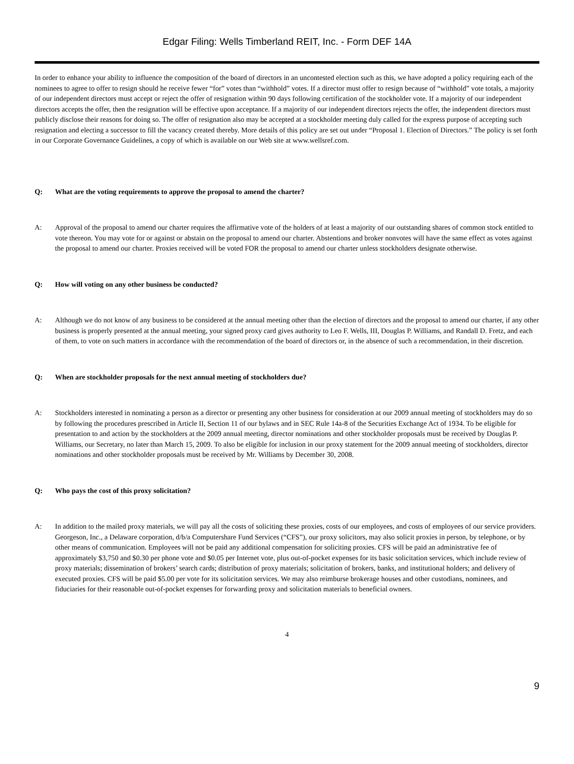Edgar Filing: Wells Timberland REIT, Inc. - Form DEF 14A
In order to enhance your ability to influence the composition of the board of directors in an uncontested election such as this, we have adopted a policy requiring each of the nominees to agree to offer to resign should he receive fewer “for” votes than “withhold” votes. If a director must offer to resign because of “withhold” vote totals, a majority of our independent directors must accept or reject the offer of resignation within 90 days following certification of the stockholder vote. If a majority of our independent directors accepts the offer, then the resignation will be effective upon acceptance. If a majority of our independent directors rejects the offer, the independent directors must publicly disclose their reasons for doing so. The offer of resignation also may be accepted at a stockholder meeting duly called for the express purpose of accepting such resignation and electing a successor to fill the vacancy created thereby. More details of this policy are set out under “Proposal 1. Election of Directors.” The policy is set forth in our Corporate Governance Guidelines, a copy of which is available on our Web site at www.wellsref.com.
Q: What are the voting requirements to approve the proposal to amend the charter?
A: Approval of the proposal to amend our charter requires the affirmative vote of the holders of at least a majority of our outstanding shares of common stock entitled to vote thereon. You may vote for or against or abstain on the proposal to amend our charter. Abstentions and broker nonvotes will have the same effect as votes against the proposal to amend our charter. Proxies received will be voted FOR the proposal to amend our charter unless stockholders designate otherwise.
Q: How will voting on any other business be conducted?
A: Although we do not know of any business to be considered at the annual meeting other than the election of directors and the proposal to amend our charter, if any other business is properly presented at the annual meeting, your signed proxy card gives authority to Leo F. Wells, III, Douglas P. Williams, and Randall D. Fretz, and each of them, to vote on such matters in accordance with the recommendation of the board of directors or, in the absence of such a recommendation, in their discretion.
Q: When are stockholder proposals for the next annual meeting of stockholders due?
A: Stockholders interested in nominating a person as a director or presenting any other business for consideration at our 2009 annual meeting of stockholders may do so by following the procedures prescribed in Article II, Section 11 of our bylaws and in SEC Rule 14a-8 of the Securities Exchange Act of 1934. To be eligible for presentation to and action by the stockholders at the 2009 annual meeting, director nominations and other stockholder proposals must be received by Douglas P. Williams, our Secretary, no later than March 15, 2009. To also be eligible for inclusion in our proxy statement for the 2009 annual meeting of stockholders, director nominations and other stockholder proposals must be received by Mr. Williams by December 30, 2008.
Q: Who pays the cost of this proxy solicitation?
A: In addition to the mailed proxy materials, we will pay all the costs of soliciting these proxies, costs of our employees, and costs of employees of our service providers. Georgeson, Inc., a Delaware corporation, d/b/a Computershare Fund Services (“CFS”), our proxy solicitors, may also solicit proxies in person, by telephone, or by other means of communication. Employees will not be paid any additional compensation for soliciting proxies. CFS will be paid an administrative fee of approximately $3,750 and $0.30 per phone vote and $0.05 per Internet vote, plus out-of-pocket expenses for its basic solicitation services, which include review of proxy materials; dissemination of brokers’ search cards; distribution of proxy materials; solicitation of brokers, banks, and institutional holders; and delivery of executed proxies. CFS will be paid $5.00 per vote for its solicitation services. We may also reimburse brokerage houses and other custodians, nominees, and fiduciaries for their reasonable out-of-pocket expenses for forwarding proxy and solicitation materials to beneficial owners.
4
9